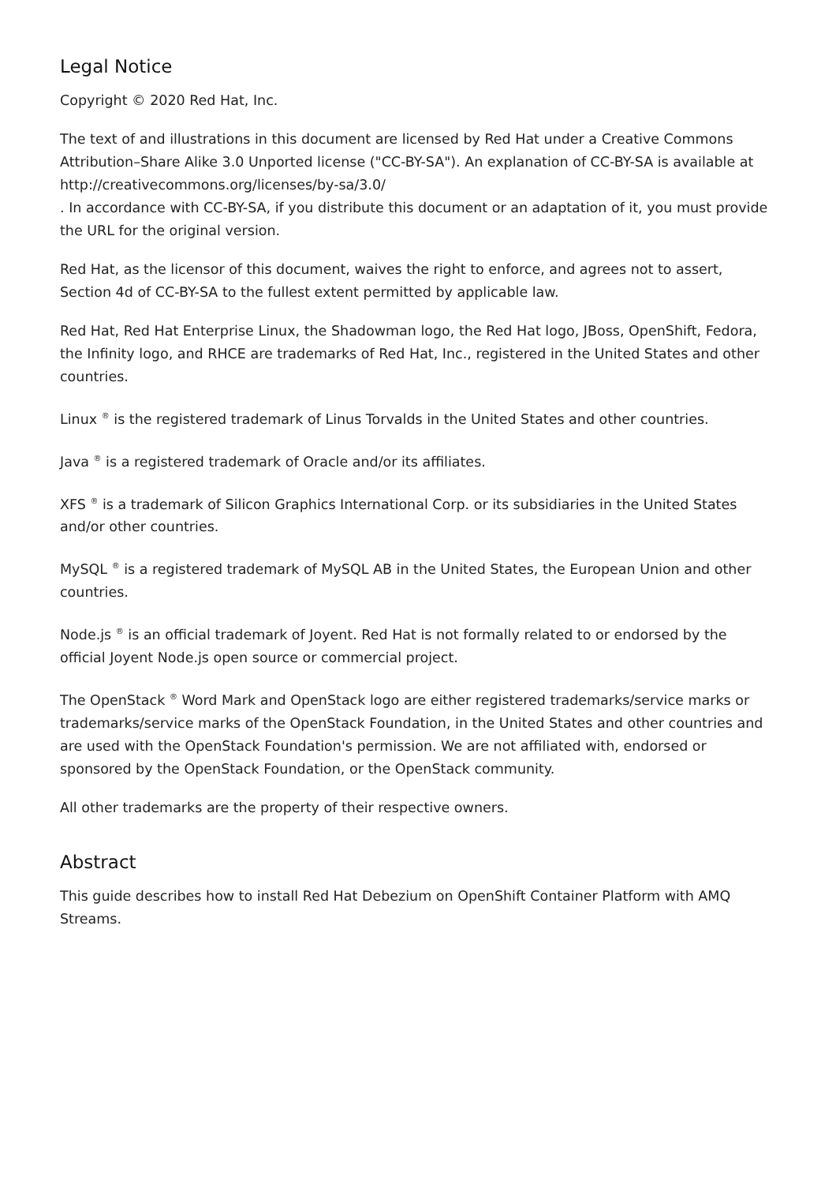Legal Notice
Copyright © 2020 Red Hat, Inc.
The text of and illustrations in this document are licensed by Red Hat under a Creative Commons Attribution–Share Alike 3.0 Unported license ("CC-BY-SA"). An explanation of CC-BY-SA is available at
http://creativecommons.org/licenses/by-sa/3.0/
. In accordance with CC-BY-SA, if you distribute this document or an adaptation of it, you must provide the URL for the original version.
Red Hat, as the licensor of this document, waives the right to enforce, and agrees not to assert, Section 4d of CC-BY-SA to the fullest extent permitted by applicable law.
Red Hat, Red Hat Enterprise Linux, the Shadowman logo, the Red Hat logo, JBoss, OpenShift, Fedora, the Infinity logo, and RHCE are trademarks of Red Hat, Inc., registered in the United States and other countries.
Linux <sup>®</sup> is the registered trademark of Linus Torvalds in the United States and other countries.
Java <sup>®</sup> is a registered trademark of Oracle and/or its affiliates.
XFS <sup>®</sup> is a trademark of Silicon Graphics International Corp. or its subsidiaries in the United States and/or other countries.
MySQL <sup>®</sup> is a registered trademark of MySQL AB in the United States, the European Union and other countries.
Node.js <sup>®</sup> is an official trademark of Joyent. Red Hat is not formally related to or endorsed by the official Joyent Node.js open source or commercial project.
The OpenStack <sup>®</sup> Word Mark and OpenStack logo are either registered trademarks/service marks or trademarks/service marks of the OpenStack Foundation, in the United States and other countries and are used with the OpenStack Foundation's permission. We are not affiliated with, endorsed or sponsored by the OpenStack Foundation, or the OpenStack community.
All other trademarks are the property of their respective owners.
Abstract
This guide describes how to install Red Hat Debezium on OpenShift Container Platform with AMQ Streams.